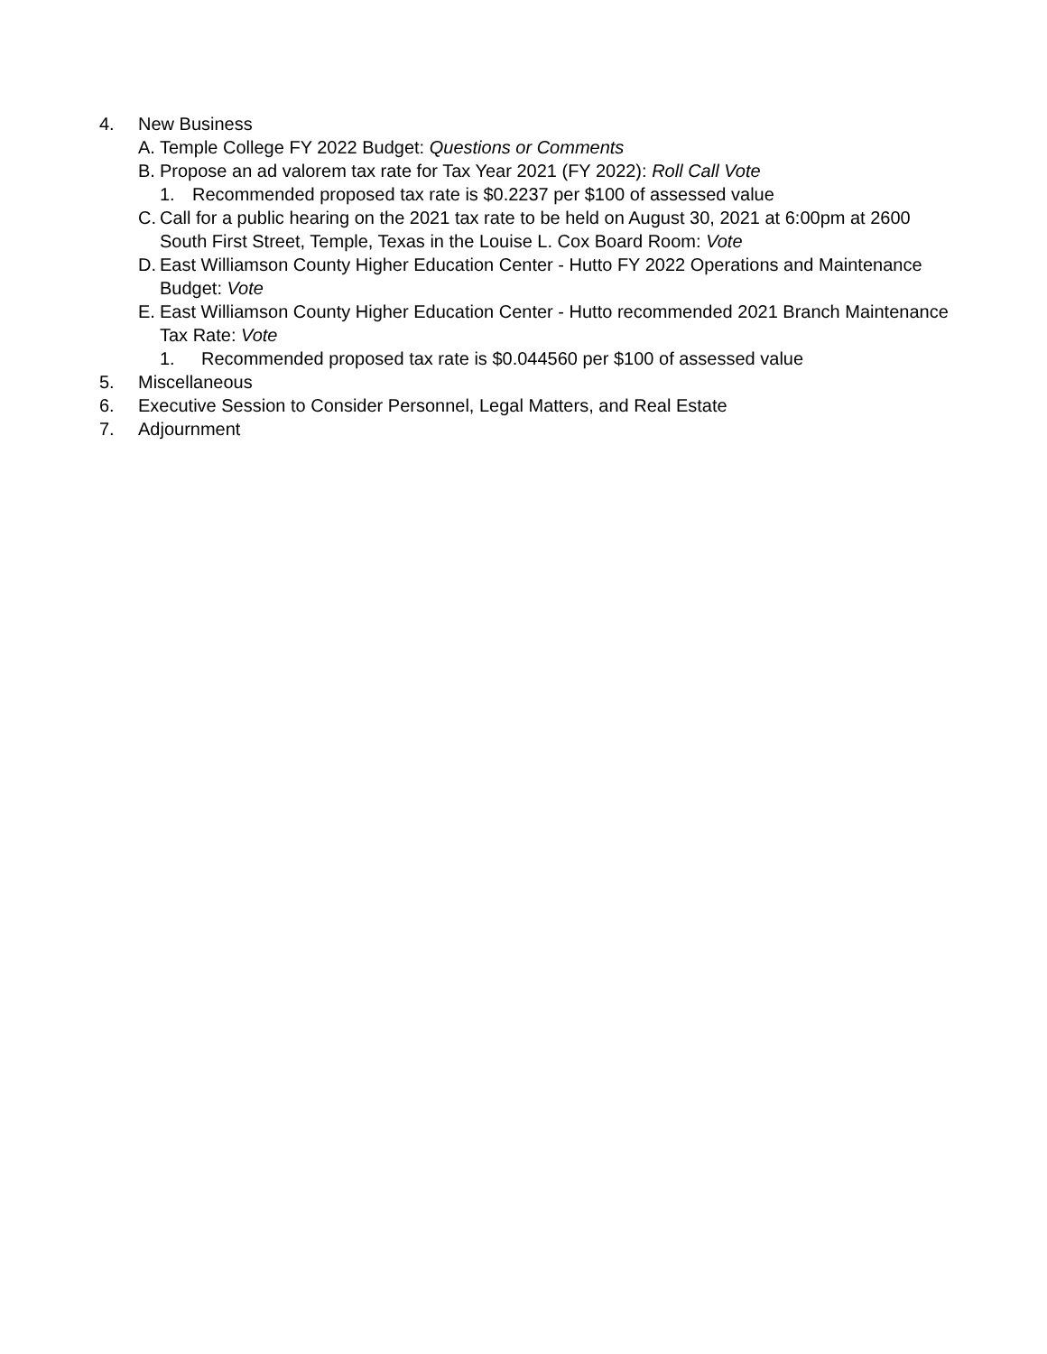4. New Business
A. Temple College FY 2022 Budget: Questions or Comments
B. Propose an ad valorem tax rate for Tax Year 2021 (FY 2022): Roll Call Vote
1. Recommended proposed tax rate is $0.2237 per $100 of assessed value
C. Call for a public hearing on the 2021 tax rate to be held on August 30, 2021 at 6:00pm at 2600 South First Street, Temple, Texas in the Louise L. Cox Board Room: Vote
D. East Williamson County Higher Education Center - Hutto FY 2022 Operations and Maintenance Budget: Vote
E. East Williamson County Higher Education Center - Hutto recommended 2021 Branch Maintenance Tax Rate: Vote
1. Recommended proposed tax rate is $0.044560 per $100 of assessed value
5. Miscellaneous
6. Executive Session to Consider Personnel, Legal Matters, and Real Estate
7. Adjournment